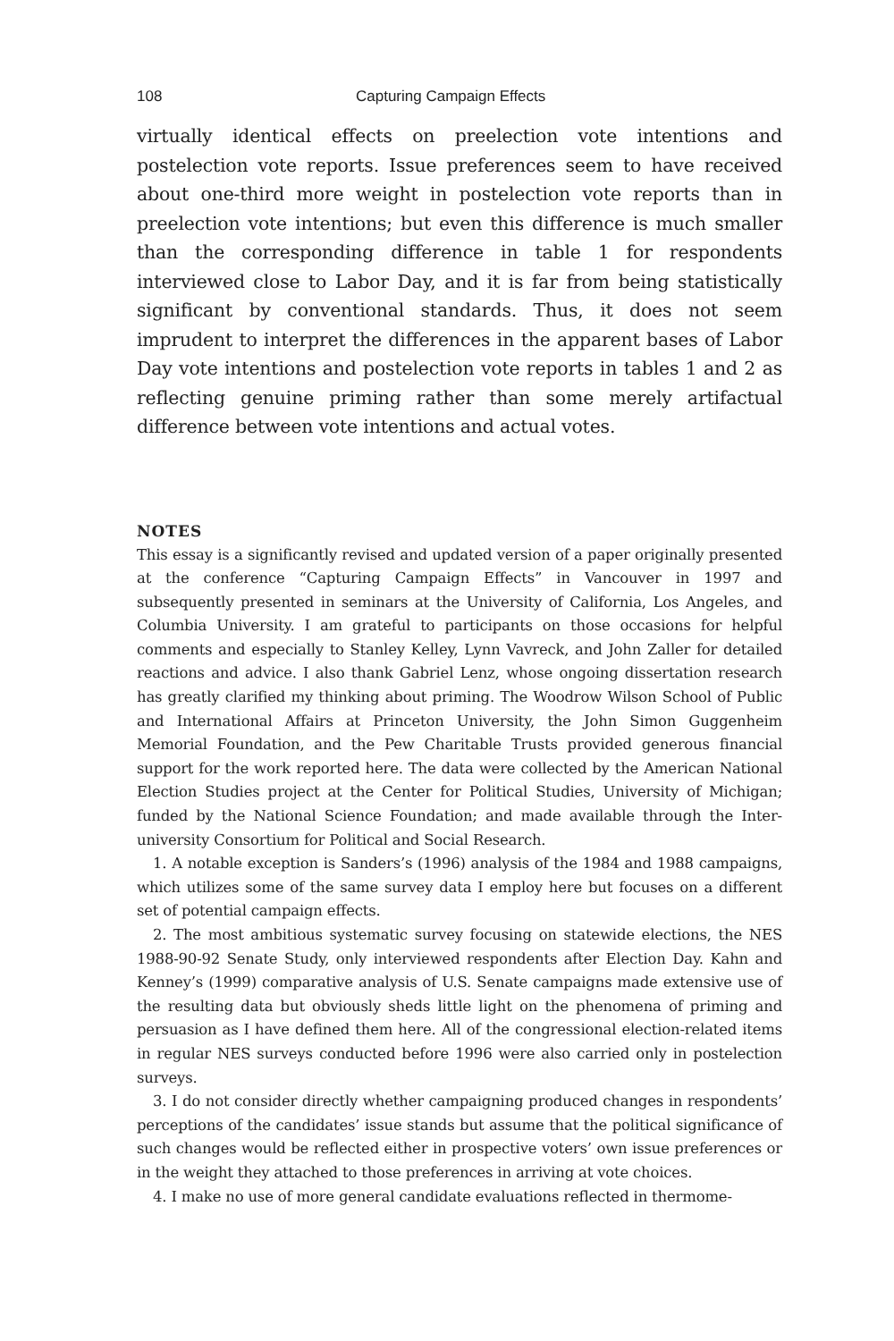108 Capturing Campaign Effects
virtually identical effects on preelection vote intentions and postelection vote reports. Issue preferences seem to have received about one-third more weight in postelection vote reports than in preelection vote intentions; but even this difference is much smaller than the corresponding difference in table 1 for respondents interviewed close to Labor Day, and it is far from being statistically significant by conventional standards. Thus, it does not seem imprudent to interpret the differences in the apparent bases of Labor Day vote intentions and postelection vote reports in tables 1 and 2 as reflecting genuine priming rather than some merely artifactual difference between vote intentions and actual votes.
NOTES
This essay is a significantly revised and updated version of a paper originally presented at the conference “Capturing Campaign Effects” in Vancouver in 1997 and subsequently presented in seminars at the University of California, Los Angeles, and Columbia University. I am grateful to participants on those occasions for helpful comments and especially to Stanley Kelley, Lynn Vavreck, and John Zaller for detailed reactions and advice. I also thank Gabriel Lenz, whose ongoing dissertation research has greatly clarified my thinking about priming. The Woodrow Wilson School of Public and International Affairs at Princeton University, the John Simon Guggenheim Memorial Foundation, and the Pew Charitable Trusts provided generous financial support for the work reported here. The data were collected by the American National Election Studies project at the Center for Political Studies, University of Michigan; funded by the National Science Foundation; and made available through the Inter-university Consortium for Political and Social Research.
1. A notable exception is Sanders’s (1996) analysis of the 1984 and 1988 campaigns, which utilizes some of the same survey data I employ here but focuses on a different set of potential campaign effects.
2. The most ambitious systematic survey focusing on statewide elections, the NES 1988-90-92 Senate Study, only interviewed respondents after Election Day. Kahn and Kenney’s (1999) comparative analysis of U.S. Senate campaigns made extensive use of the resulting data but obviously sheds little light on the phenomena of priming and persuasion as I have defined them here. All of the congressional election-related items in regular NES surveys conducted before 1996 were also carried only in postelection surveys.
3. I do not consider directly whether campaigning produced changes in respondents’ perceptions of the candidates’ issue stands but assume that the political significance of such changes would be reflected either in prospective voters’ own issue preferences or in the weight they attached to those preferences in arriving at vote choices.
4. I make no use of more general candidate evaluations reflected in thermome-